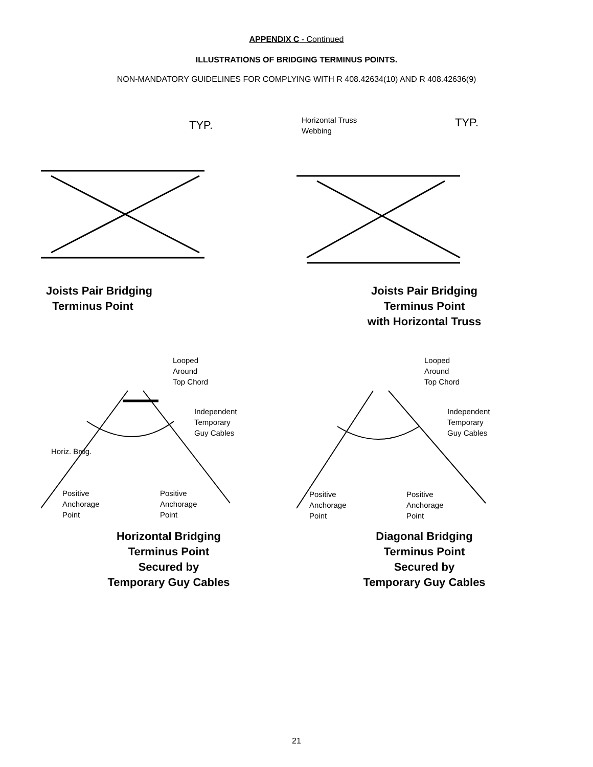APPENDIX C - Continued
ILLUSTRATIONS OF BRIDGING TERMINUS POINTS.
NON-MANDATORY GUIDELINES FOR COMPLYING WITH R 408.42634(10) AND R 408.42636(9)
TYP.
Joists Pair Bridging
Terminus Point
Horizontal Truss
Webbing
TYP.
Joists Pair Bridging
Terminus Point
with Horizontal Truss
Looped
Around
Top Chord
Independent
Temporary
Guy Cables
Horiz. Brdg.
Positive
Anchorage
Point
Positive
Anchorage
Point
Horizontal Bridging
Terminus Point
Secured by
Temporary Guy Cables
Looped
Around
Top Chord
Independent
Temporary
Guy Cables
Positive
Anchorage
Point
Positive
Anchorage
Point
Diagonal Bridging
Terminus Point
Secured by
Temporary Guy Cables
21